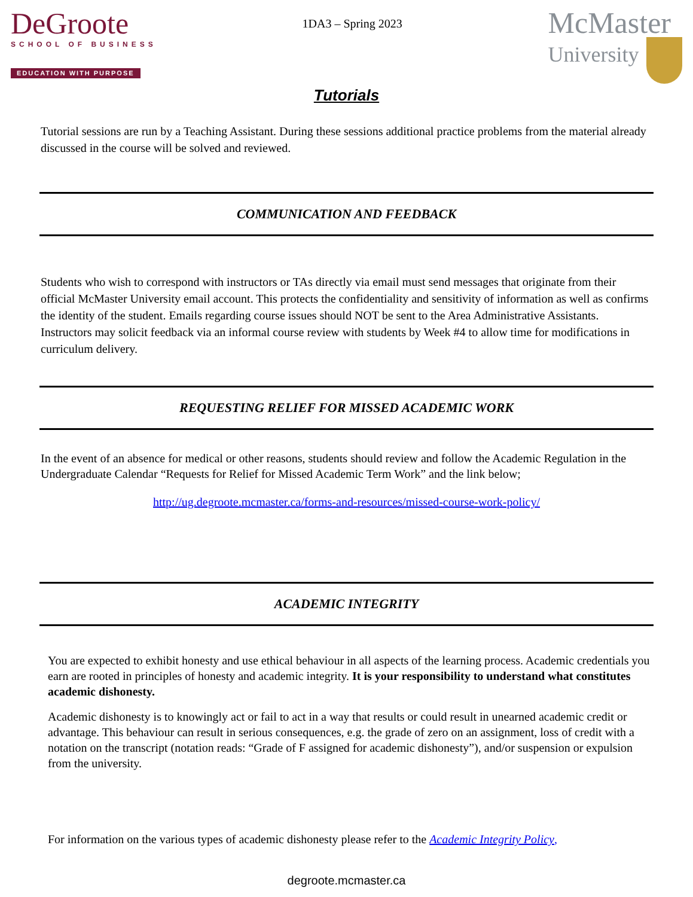DeGroote
SCHOOL OF BUSINESS
EDUCATION WITH PURPOSE
1DA3 – Spring 2023
McMaster
University
Tutorials
Tutorial sessions are run by a Teaching Assistant. During these sessions additional practice problems from the material already discussed in the course will be solved and reviewed.
COMMUNICATION AND FEEDBACK
Students who wish to correspond with instructors or TAs directly via email must send messages that originate from their official McMaster University email account. This protects the confidentiality and sensitivity of information as well as confirms the identity of the student. Emails regarding course issues should NOT be sent to the Area Administrative Assistants. Instructors may solicit feedback via an informal course review with students by Week #4 to allow time for modifications in curriculum delivery.
REQUESTING RELIEF FOR MISSED ACADEMIC WORK
In the event of an absence for medical or other reasons, students should review and follow the Academic Regulation in the Undergraduate Calendar “Requests for Relief for Missed Academic Term Work” and the link below;
http://ug.degroote.mcmaster.ca/forms-and-resources/missed-course-work-policy/
ACADEMIC INTEGRITY
You are expected to exhibit honesty and use ethical behaviour in all aspects of the learning process. Academic credentials you earn are rooted in principles of honesty and academic integrity. It is your responsibility to understand what constitutes academic dishonesty.
Academic dishonesty is to knowingly act or fail to act in a way that results or could result in unearned academic credit or advantage. This behaviour can result in serious consequences, e.g. the grade of zero on an assignment, loss of credit with a notation on the transcript (notation reads: “Grade of F assigned for academic dishonesty”), and/or suspension or expulsion from the university.
For information on the various types of academic dishonesty please refer to the Academic Integrity Policy,
degroote.mcmaster.ca